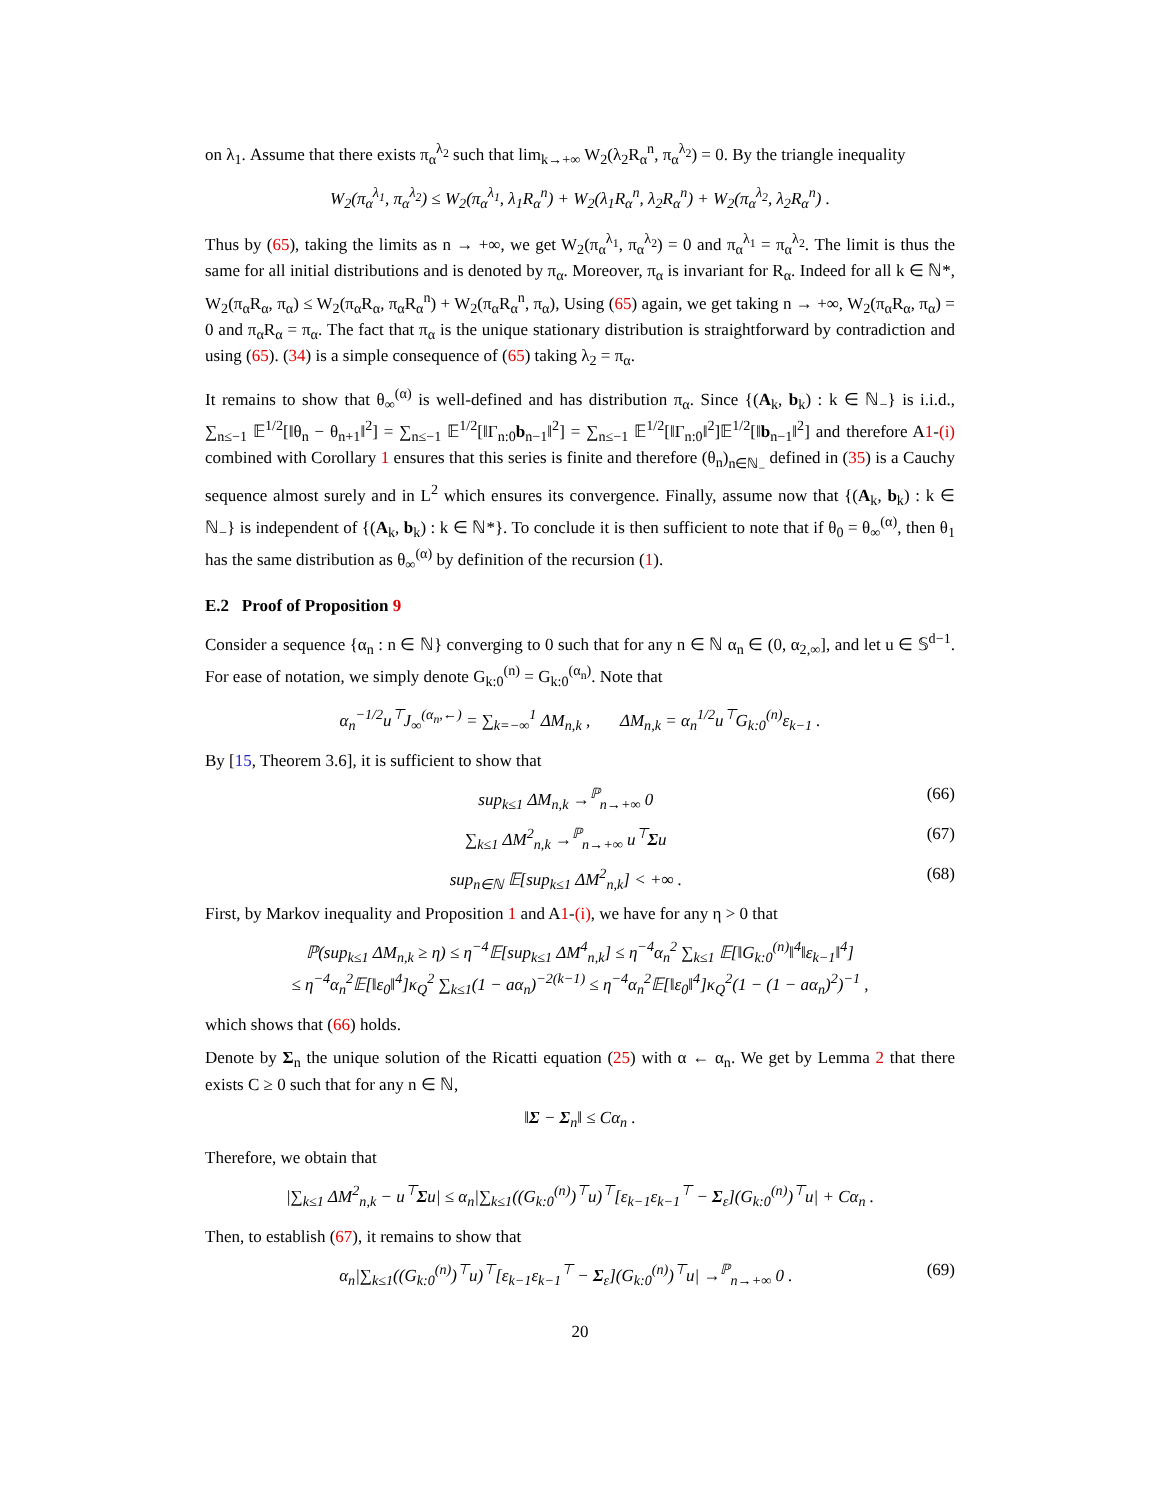on λ<sub>1</sub>. Assume that there exists π<sub>α</sub><sup>λ<sub>2</sub></sup> such that lim<sub>k→+∞</sub> W<sub>2</sub>(λ<sub>2</sub>R<sub>α</sub><sup>n</sup>, π<sub>α</sub><sup>λ<sub>2</sub></sup>) = 0. By the triangle inequality
W<sub>2</sub>(π<sub>α</sub><sup>λ<sub>1</sub></sup>, π<sub>α</sub><sup>λ<sub>2</sub></sup>) ≤ W<sub>2</sub>(π<sub>α</sub><sup>λ<sub>1</sub></sup>, λ<sub>1</sub>R<sub>α</sub><sup>n</sup>) + W<sub>2</sub>(λ<sub>1</sub>R<sub>α</sub><sup>n</sup>, λ<sub>2</sub>R<sub>α</sub><sup>n</sup>) + W<sub>2</sub>(π<sub>α</sub><sup>λ<sub>2</sub></sup>, λ<sub>2</sub>R<sub>α</sub><sup>n</sup>) .
Thus by (65), taking the limits as n → +∞, we get W<sub>2</sub>(π<sub>α</sub><sup>λ<sub>1</sub></sup>, π<sub>α</sub><sup>λ<sub>2</sub></sup>) = 0 and π<sub>α</sub><sup>λ<sub>1</sub></sup> = π<sub>α</sub><sup>λ<sub>2</sub></sup>. The limit is thus the same for all initial distributions and is denoted by π<sub>α</sub>. Moreover, π<sub>α</sub> is invariant for R<sub>α</sub>. Indeed for all k ∈ ℕ*, W<sub>2</sub>(π<sub>α</sub>R<sub>α</sub>, π<sub>α</sub>) ≤ W<sub>2</sub>(π<sub>α</sub>R<sub>α</sub>, π<sub>α</sub>R<sub>α</sub><sup>n</sup>) + W<sub>2</sub>(π<sub>α</sub>R<sub>α</sub><sup>n</sup>, π<sub>α</sub>), Using (65) again, we get taking n → +∞, W<sub>2</sub>(π<sub>α</sub>R<sub>α</sub>, π<sub>α</sub>) = 0 and π<sub>α</sub>R<sub>α</sub> = π<sub>α</sub>. The fact that π<sub>α</sub> is the unique stationary distribution is straightforward by contradiction and using (65). (34) is a simple consequence of (65) taking λ<sub>2</sub> = π<sub>α</sub>.
It remains to show that θ<sub>∞</sub><sup>(α)</sup> is well-defined and has distribution π<sub>α</sub>. Since {(A<sub>k</sub>, b<sub>k</sub>) : k ∈ ℕ<sub>−</sub>} is i.i.d., ∑<sub>n≤−1</sub> 𝔼<sup>1/2</sup>[‖θ<sub>n</sub> − θ<sub>n+1</sub>‖<sup>2</sup>] = ∑<sub>n≤−1</sub> 𝔼<sup>1/2</sup>[‖Γ<sub>n:0</sub>b<sub>n−1</sub>‖<sup>2</sup>] = ∑<sub>n≤−1</sub> 𝔼<sup>1/2</sup>[‖Γ<sub>n:0</sub>‖<sup>2</sup>]𝔼<sup>1/2</sup>[‖b<sub>n−1</sub>‖<sup>2</sup>] and therefore A1-(i) combined with Corollary 1 ensures that this series is finite and therefore (θ<sub>n</sub>)<sub>n∈ℕ<sub>−</sub></sub> defined in (35) is a Cauchy sequence almost surely and in L<sup>2</sup> which ensures its convergence. Finally, assume now that {(A<sub>k</sub>, b<sub>k</sub>) : k ∈ ℕ<sub>−</sub>} is independent of {(A<sub>k</sub>, b<sub>k</sub>) : k ∈ ℕ*}. To conclude it is then sufficient to note that if θ<sub>0</sub> = θ<sub>∞</sub><sup>(α)</sup>, then θ<sub>1</sub> has the same distribution as θ<sub>∞</sub><sup>(α)</sup> by definition of the recursion (1).
E.2 Proof of Proposition 9
Consider a sequence {α<sub>n</sub> : n ∈ ℕ} converging to 0 such that for any n ∈ ℕ α<sub>n</sub> ∈ (0, α<sub>2,∞</sub>], and let u ∈ 𝕊<sup>d−1</sup>. For ease of notation, we simply denote G<sub>k:0</sub><sup>(n)</sup> = G<sub>k:0</sub><sup>(α<sub>n</sub>)</sup>. Note that
α<sub>n</sub><sup>−1/2</sup>u<sup>⊤</sup>J<sub>∞</sub><sup>(α<sub>n</sub>,←)</sup> = ∑<sub>k=−∞</sub><sup>1</sup> ΔM<sub>n,k</sub> , ΔM<sub>n,k</sub> = α<sub>n</sub><sup>1/2</sup>u<sup>⊤</sup>G<sub>k:0</sub><sup>(n)</sup>ε<sub>k−1</sub> .
By [15, Theorem 3.6], it is sufficient to show that
sup<sub>k≤1</sub> ΔM<sub>n,k</sub> →<sup>ℙ</sup><sub>n→+∞</sub> 0 (66)
∑<sub>k≤1</sub> ΔM<sup>2</sup><sub>n,k</sub> →<sup>ℙ</sup><sub>n→+∞</sub> u<sup>⊤</sup>Σu (67)
sup<sub>n∈ℕ</sub> 𝔼[sup<sub>k≤1</sub> ΔM<sup>2</sup><sub>n,k</sub>] < +∞ . (68)
First, by Markov inequality and Proposition 1 and A1-(i), we have for any η > 0 that
ℙ(sup<sub>k≤1</sub> ΔM<sub>n,k</sub> ≥ η) ≤ η<sup>−4</sup>𝔼[sup<sub>k≤1</sub> ΔM<sup>4</sup><sub>n,k</sub>] ≤ η<sup>−4</sup>α<sub>n</sub><sup>2</sup> ∑<sub>k≤1</sub> 𝔼[‖G<sub>k:0</sub><sup>(n)</sup>‖<sup>4</sup>‖ε<sub>k−1</sub>‖<sup>4</sup>]
≤ η<sup>−4</sup>α<sub>n</sub><sup>2</sup>𝔼[‖ε<sub>0</sub>‖<sup>4</sup>]κ<sub>Q</sub><sup>2</sup> ∑<sub>k≤1</sub>(1 − aα<sub>n</sub>)<sup>−2(k−1)</sup> ≤ η<sup>−4</sup>α<sub>n</sub><sup>2</sup>𝔼[‖ε<sub>0</sub>‖<sup>4</sup>]κ<sub>Q</sub><sup>2</sup>(1 − (1 − aα<sub>n</sub>)<sup>2</sup>)<sup>−1</sup> ,
which shows that (66) holds.
Denote by Σ<sub>n</sub> the unique solution of the Ricatti equation (25) with α ← α<sub>n</sub>. We get by Lemma 2 that there exists C ≥ 0 such that for any n ∈ ℕ,
‖Σ − Σ<sub>n</sub>‖ ≤ Cα<sub>n</sub> .
Therefore, we obtain that
|∑<sub>k≤1</sub> ΔM<sup>2</sup><sub>n,k</sub> − u<sup>⊤</sup>Σu| ≤ α<sub>n</sub>|∑<sub>k≤1</sub>((G<sub>k:0</sub><sup>(n)</sup>)<sup>⊤</sup>u)<sup>⊤</sup>[ε<sub>k−1</sub>ε<sub>k−1</sub><sup>⊤</sup> − Σ<sub>ε</sub>](G<sub>k:0</sub><sup>(n)</sup>)<sup>⊤</sup>u| + Cα<sub>n</sub> .
Then, to establish (67), it remains to show that
α<sub>n</sub>|∑<sub>k≤1</sub>((G<sub>k:0</sub><sup>(n)</sup>)<sup>⊤</sup>u)<sup>⊤</sup>[ε<sub>k−1</sub>ε<sub>k−1</sub><sup>⊤</sup> − Σ<sub>ε</sub>](G<sub>k:0</sub><sup>(n)</sup>)<sup>⊤</sup>u| →<sup>ℙ</sup><sub>n→+∞</sub> 0 . (69)
20